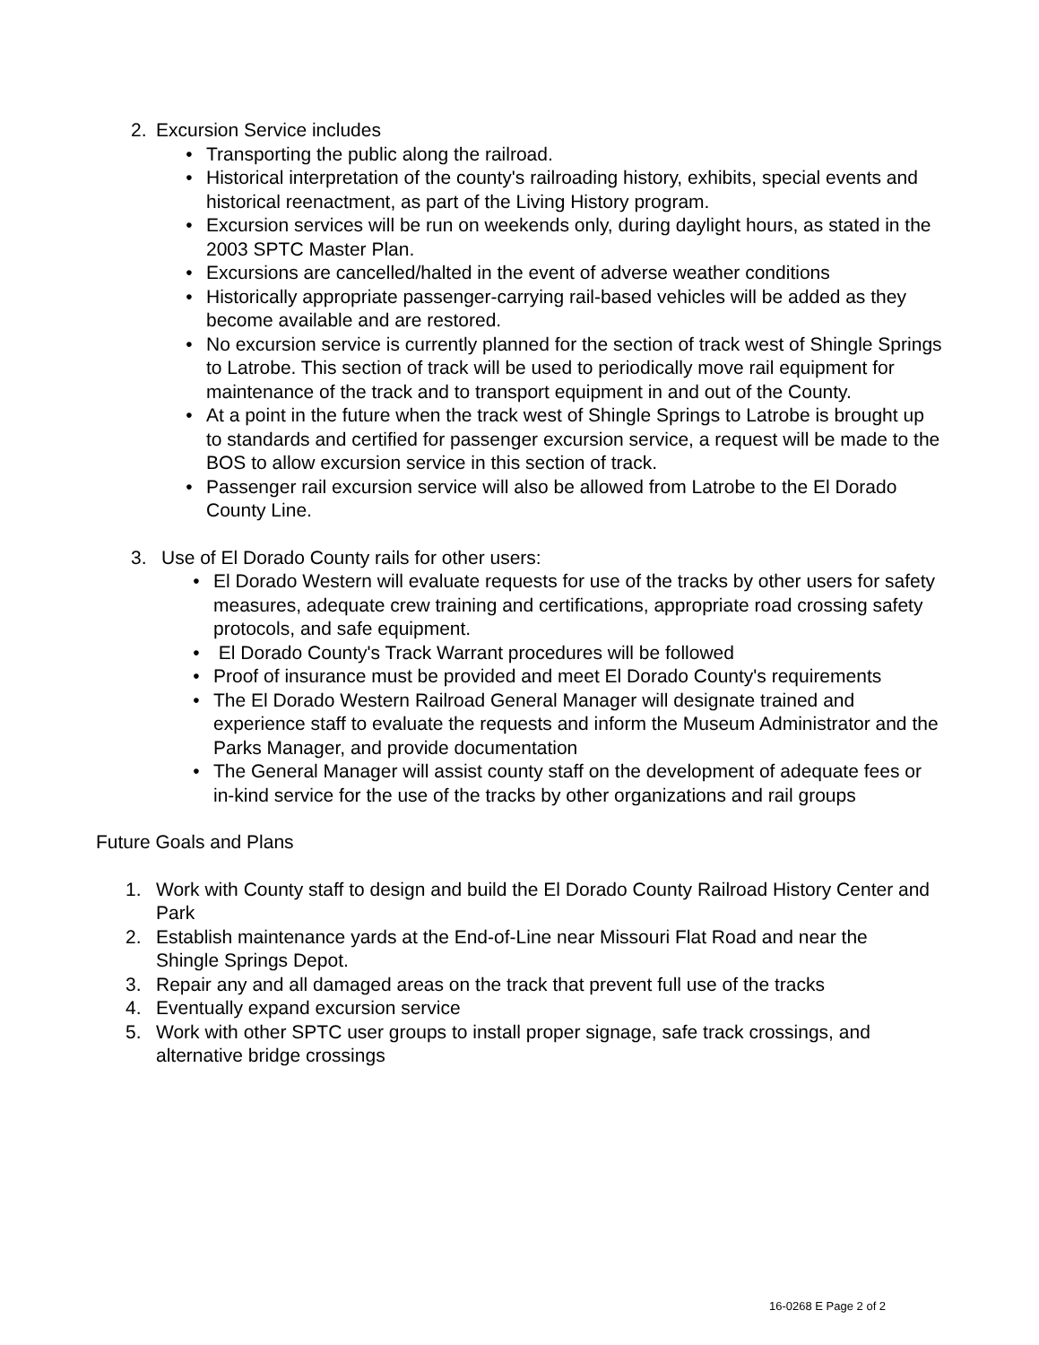2. Excursion Service includes
• Transporting the public along the railroad.
• Historical interpretation of the county's railroading history, exhibits, special events and historical reenactment, as part of the Living History program.
• Excursion services will be run on weekends only, during daylight hours, as stated in the 2003 SPTC Master Plan.
• Excursions are cancelled/halted in the event of adverse weather conditions
• Historically appropriate passenger-carrying rail-based vehicles will be added as they become available and are restored.
• No excursion service is currently planned for the section of track west of Shingle Springs to Latrobe. This section of track will be used to periodically move rail equipment for maintenance of the track and to transport equipment in and out of the County.
• At a point in the future when the track west of Shingle Springs to Latrobe is brought up to standards and certified for passenger excursion service, a request will be made to the BOS to allow excursion service in this section of track.
• Passenger rail excursion service will also be allowed from Latrobe to the El Dorado County Line.
3. Use of El Dorado County rails for other users:
• El Dorado Western will evaluate requests for use of the tracks by other users for safety measures, adequate crew training and certifications, appropriate road crossing safety protocols, and safe equipment.
• El Dorado County's Track Warrant procedures will be followed
• Proof of insurance must be provided and meet El Dorado County's requirements
• The El Dorado Western Railroad General Manager will designate trained and experience staff to evaluate the requests and inform the Museum Administrator and the Parks Manager, and provide documentation
• The General Manager will assist county staff on the development of adequate fees or in-kind service for the use of the tracks by other organizations and rail groups
Future Goals and Plans
1. Work with County staff to design and build the El Dorado County Railroad History Center and Park
2. Establish maintenance yards at the End-of-Line near Missouri Flat Road and near the Shingle Springs Depot.
3. Repair any and all damaged areas on the track that prevent full use of the tracks
4. Eventually expand excursion service
5. Work with other SPTC user groups to install proper signage, safe track crossings, and alternative bridge crossings
16-0268 E Page 2 of 2